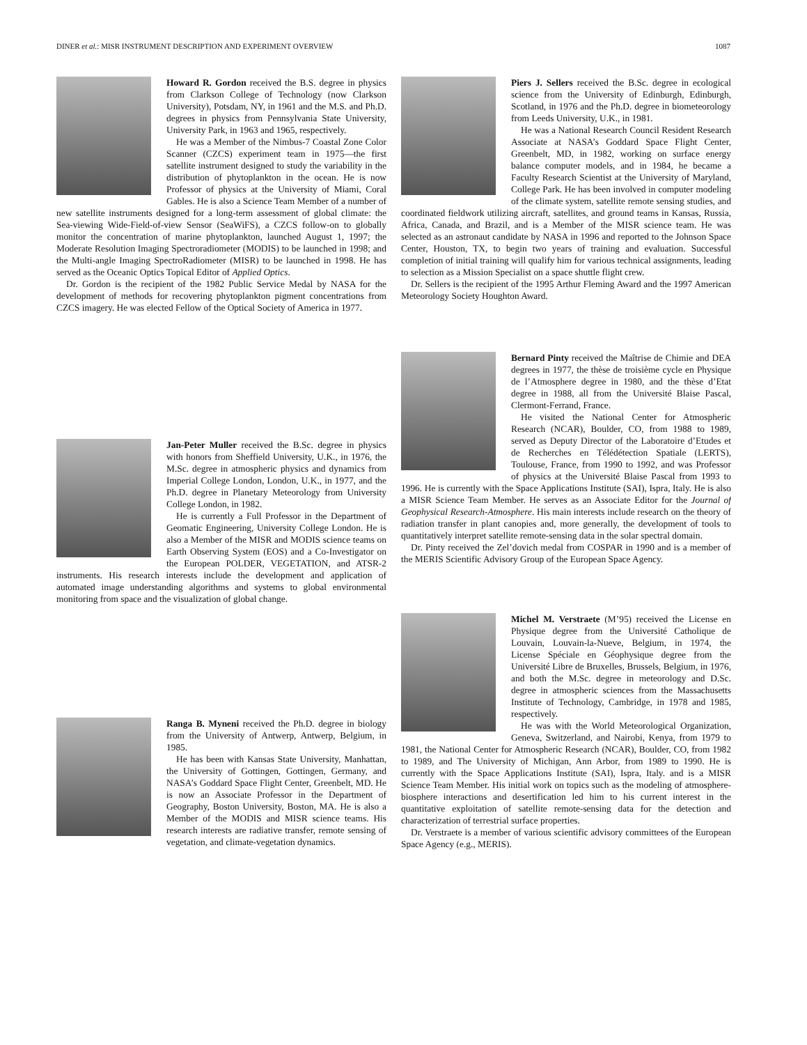DINER et al.: MISR INSTRUMENT DESCRIPTION AND EXPERIMENT OVERVIEW 1087
Howard R. Gordon received the B.S. degree in physics from Clarkson College of Technology (now Clarkson University), Potsdam, NY, in 1961 and the M.S. and Ph.D. degrees in physics from Pennsylvania State University, University Park, in 1963 and 1965, respectively.
He was a Member of the Nimbus-7 Coastal Zone Color Scanner (CZCS) experiment team in 1975—the first satellite instrument designed to study the variability in the distribution of phytoplankton in the ocean. He is now Professor of physics at the University of Miami, Coral Gables. He is also a Science Team Member of a number of new satellite instruments designed for a long-term assessment of global climate: the Sea-viewing Wide-Field-of-view Sensor (SeaWiFS), a CZCS follow-on to globally monitor the concentration of marine phytoplankton, launched August 1, 1997; the Moderate Resolution Imaging Spectroradiometer (MODIS) to be launched in 1998; and the Multi-angle Imaging SpectroRadiometer (MISR) to be launched in 1998. He has served as the Oceanic Optics Topical Editor of Applied Optics.
Dr. Gordon is the recipient of the 1982 Public Service Medal by NASA for the development of methods for recovering phytoplankton pigment concentrations from CZCS imagery. He was elected Fellow of the Optical Society of America in 1977.
Jan-Peter Muller received the B.Sc. degree in physics with honors from Sheffield University, U.K., in 1976, the M.Sc. degree in atmospheric physics and dynamics from Imperial College London, London, U.K., in 1977, and the Ph.D. degree in Planetary Meteorology from University College London, in 1982.
He is currently a Full Professor in the Department of Geomatic Engineering, University College London. He is also a Member of the MISR and MODIS science teams on Earth Observing System (EOS) and a Co-Investigator on the European POLDER, VEGETATION, and ATSR-2 instruments. His research interests include the development and application of automated image understanding algorithms and systems to global environmental monitoring from space and the visualization of global change.
Ranga B. Myneni received the Ph.D. degree in biology from the University of Antwerp, Antwerp, Belgium, in 1985.
He has been with Kansas State University, Manhattan, the University of Gottingen, Gottingen, Germany, and NASA’s Goddard Space Flight Center, Greenbelt, MD. He is now an Associate Professor in the Department of Geography, Boston University, Boston, MA. He is also a Member of the MODIS and MISR science teams. His research interests are radiative transfer, remote sensing of vegetation, and climate-vegetation dynamics.
Piers J. Sellers received the B.Sc. degree in ecological science from the University of Edinburgh, Edinburgh, Scotland, in 1976 and the Ph.D. degree in biometeorology from Leeds University, U.K., in 1981.
He was a National Research Council Resident Research Associate at NASA’s Goddard Space Flight Center, Greenbelt, MD, in 1982, working on surface energy balance computer models, and in 1984, he became a Faculty Research Scientist at the University of Maryland, College Park. He has been involved in computer modeling of the climate system, satellite remote sensing studies, and coordinated fieldwork utilizing aircraft, satellites, and ground teams in Kansas, Russia, Africa, Canada, and Brazil, and is a Member of the MISR science team. He was selected as an astronaut candidate by NASA in 1996 and reported to the Johnson Space Center, Houston, TX, to begin two years of training and evaluation. Successful completion of initial training will qualify him for various technical assignments, leading to selection as a Mission Specialist on a space shuttle flight crew.
Dr. Sellers is the recipient of the 1995 Arthur Fleming Award and the 1997 American Meteorology Society Houghton Award.
Bernard Pinty received the Maîtrise de Chimie and DEA degrees in 1977, the thèse de troisième cycle en Physique de l’Atmosphere degree in 1980, and the thèse d’Etat degree in 1988, all from the Université Blaise Pascal, Clermont-Ferrand, France.
He visited the National Center for Atmospheric Research (NCAR), Boulder, CO, from 1988 to 1989, served as Deputy Director of the Laboratoire d’Etudes et de Recherches en Télédétection Spatiale (LERTS), Toulouse, France, from 1990 to 1992, and was Professor of physics at the Université Blaise Pascal from 1993 to 1996. He is currently with the Space Applications Institute (SAI), Ispra, Italy. He is also a MISR Science Team Member. He serves as an Associate Editor for the Journal of Geophysical Research-Atmosphere. His main interests include research on the theory of radiation transfer in plant canopies and, more generally, the development of tools to quantitatively interpret satellite remote-sensing data in the solar spectral domain.
Dr. Pinty received the Zel’dovich medal from COSPAR in 1990 and is a member of the MERIS Scientific Advisory Group of the European Space Agency.
Michel M. Verstraete (M’95) received the License en Physique degree from the Université Catholique de Louvain, Louvain-la-Nueve, Belgium, in 1974, the License Spéciale en Géophysique degree from the Université Libre de Bruxelles, Brussels, Belgium, in 1976, and both the M.Sc. degree in meteorology and D.Sc. degree in atmospheric sciences from the Massachusetts Institute of Technology, Cambridge, in 1978 and 1985, respectively.
He was with the World Meteorological Organization, Geneva, Switzerland, and Nairobi, Kenya, from 1979 to 1981, the National Center for Atmospheric Research (NCAR), Boulder, CO, from 1982 to 1989, and The University of Michigan, Ann Arbor, from 1989 to 1990. He is currently with the Space Applications Institute (SAI), Ispra, Italy. and is a MISR Science Team Member. His initial work on topics such as the modeling of atmosphere-biosphere interactions and desertification led him to his current interest in the quantitative exploitation of satellite remote-sensing data for the detection and characterization of terrestrial surface properties.
Dr. Verstraete is a member of various scientific advisory committees of the European Space Agency (e.g., MERIS).